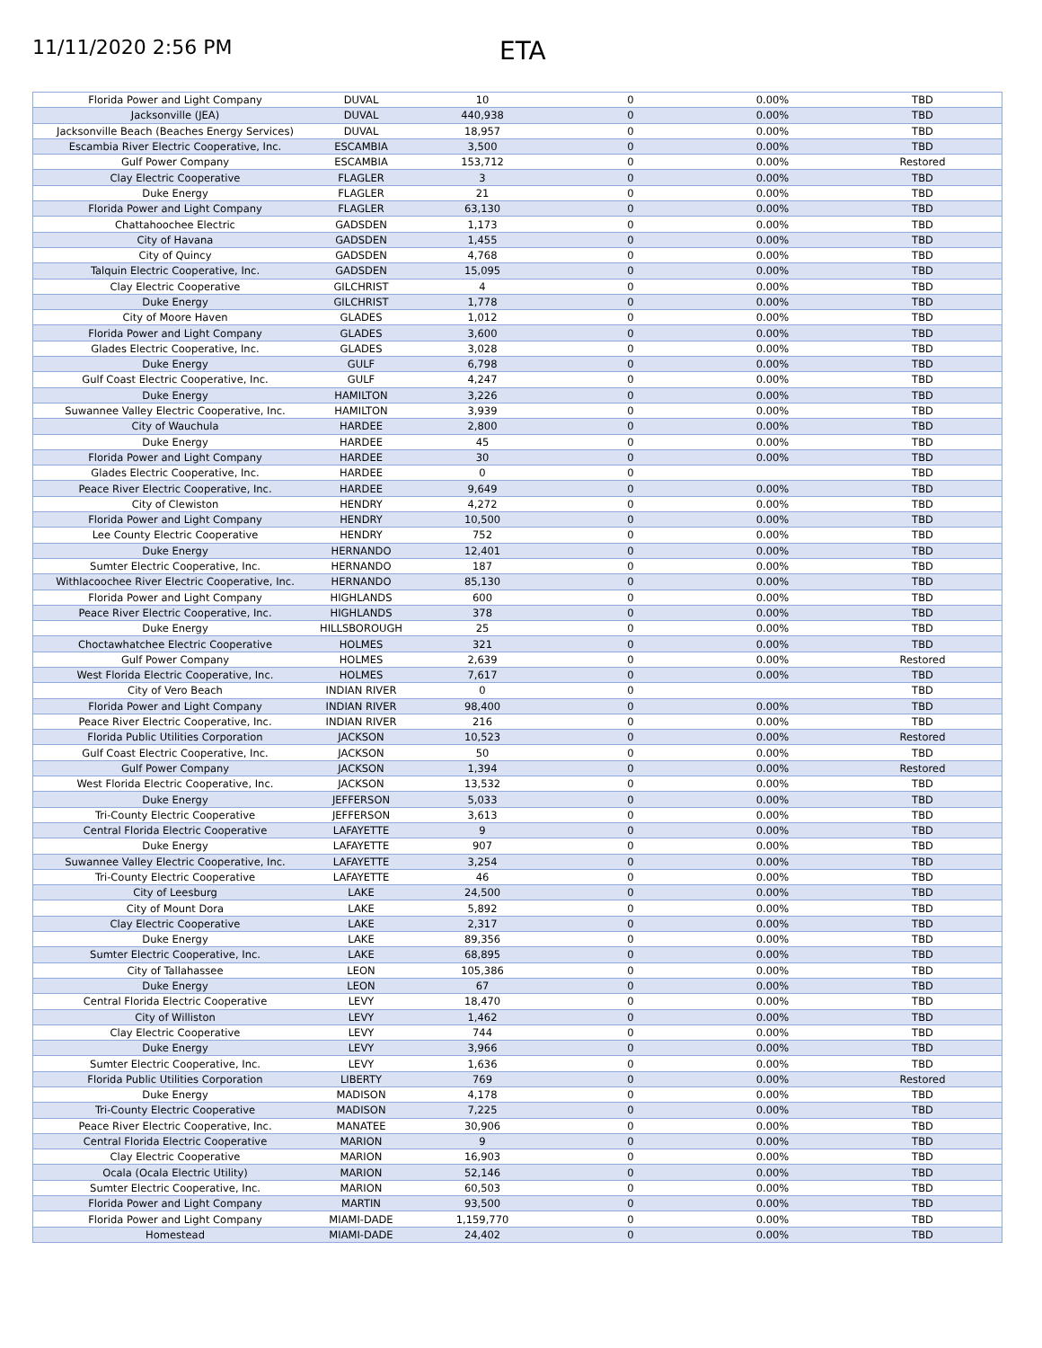11/11/2020 2:56 PM
ETA
| Florida Power and Light Company | DUVAL | 10 | 0 | 0.00% | TBD |
| Jacksonville (JEA) | DUVAL | 440,938 | 0 | 0.00% | TBD |
| Jacksonville Beach (Beaches Energy Services) | DUVAL | 18,957 | 0 | 0.00% | TBD |
| Escambia River Electric Cooperative, Inc. | ESCAMBIA | 3,500 | 0 | 0.00% | TBD |
| Gulf Power Company | ESCAMBIA | 153,712 | 0 | 0.00% | Restored |
| Clay Electric Cooperative | FLAGLER | 3 | 0 | 0.00% | TBD |
| Duke Energy | FLAGLER | 21 | 0 | 0.00% | TBD |
| Florida Power and Light Company | FLAGLER | 63,130 | 0 | 0.00% | TBD |
| Chattahoochee Electric | GADSDEN | 1,173 | 0 | 0.00% | TBD |
| City of Havana | GADSDEN | 1,455 | 0 | 0.00% | TBD |
| City of Quincy | GADSDEN | 4,768 | 0 | 0.00% | TBD |
| Talquin Electric Cooperative, Inc. | GADSDEN | 15,095 | 0 | 0.00% | TBD |
| Clay Electric Cooperative | GILCHRIST | 4 | 0 | 0.00% | TBD |
| Duke Energy | GILCHRIST | 1,778 | 0 | 0.00% | TBD |
| City of Moore Haven | GLADES | 1,012 | 0 | 0.00% | TBD |
| Florida Power and Light Company | GLADES | 3,600 | 0 | 0.00% | TBD |
| Glades Electric Cooperative, Inc. | GLADES | 3,028 | 0 | 0.00% | TBD |
| Duke Energy | GULF | 6,798 | 0 | 0.00% | TBD |
| Gulf Coast Electric Cooperative, Inc. | GULF | 4,247 | 0 | 0.00% | TBD |
| Duke Energy | HAMILTON | 3,226 | 0 | 0.00% | TBD |
| Suwannee Valley Electric Cooperative, Inc. | HAMILTON | 3,939 | 0 | 0.00% | TBD |
| City of Wauchula | HARDEE | 2,800 | 0 | 0.00% | TBD |
| Duke Energy | HARDEE | 45 | 0 | 0.00% | TBD |
| Florida Power and Light Company | HARDEE | 30 | 0 | 0.00% | TBD |
| Glades Electric Cooperative, Inc. | HARDEE | 0 | 0 | | TBD |
| Peace River Electric Cooperative, Inc. | HARDEE | 9,649 | 0 | 0.00% | TBD |
| City of Clewiston | HENDRY | 4,272 | 0 | 0.00% | TBD |
| Florida Power and Light Company | HENDRY | 10,500 | 0 | 0.00% | TBD |
| Lee County Electric Cooperative | HENDRY | 752 | 0 | 0.00% | TBD |
| Duke Energy | HERNANDO | 12,401 | 0 | 0.00% | TBD |
| Sumter Electric Cooperative, Inc. | HERNANDO | 187 | 0 | 0.00% | TBD |
| Withlacoochee River Electric Cooperative, Inc. | HERNANDO | 85,130 | 0 | 0.00% | TBD |
| Florida Power and Light Company | HIGHLANDS | 600 | 0 | 0.00% | TBD |
| Peace River Electric Cooperative, Inc. | HIGHLANDS | 378 | 0 | 0.00% | TBD |
| Duke Energy | HILLSBOROUGH | 25 | 0 | 0.00% | TBD |
| Choctawhatchee Electric Cooperative | HOLMES | 321 | 0 | 0.00% | TBD |
| Gulf Power Company | HOLMES | 2,639 | 0 | 0.00% | Restored |
| West Florida Electric Cooperative, Inc. | HOLMES | 7,617 | 0 | 0.00% | TBD |
| City of Vero Beach | INDIAN RIVER | 0 | 0 | | TBD |
| Florida Power and Light Company | INDIAN RIVER | 98,400 | 0 | 0.00% | TBD |
| Peace River Electric Cooperative, Inc. | INDIAN RIVER | 216 | 0 | 0.00% | TBD |
| Florida Public Utilities Corporation | JACKSON | 10,523 | 0 | 0.00% | Restored |
| Gulf Coast Electric Cooperative, Inc. | JACKSON | 50 | 0 | 0.00% | TBD |
| Gulf Power Company | JACKSON | 1,394 | 0 | 0.00% | Restored |
| West Florida Electric Cooperative, Inc. | JACKSON | 13,532 | 0 | 0.00% | TBD |
| Duke Energy | JEFFERSON | 5,033 | 0 | 0.00% | TBD |
| Tri-County Electric Cooperative | JEFFERSON | 3,613 | 0 | 0.00% | TBD |
| Central Florida Electric Cooperative | LAFAYETTE | 9 | 0 | 0.00% | TBD |
| Duke Energy | LAFAYETTE | 907 | 0 | 0.00% | TBD |
| Suwannee Valley Electric Cooperative, Inc. | LAFAYETTE | 3,254 | 0 | 0.00% | TBD |
| Tri-County Electric Cooperative | LAFAYETTE | 46 | 0 | 0.00% | TBD |
| City of Leesburg | LAKE | 24,500 | 0 | 0.00% | TBD |
| City of Mount Dora | LAKE | 5,892 | 0 | 0.00% | TBD |
| Clay Electric Cooperative | LAKE | 2,317 | 0 | 0.00% | TBD |
| Duke Energy | LAKE | 89,356 | 0 | 0.00% | TBD |
| Sumter Electric Cooperative, Inc. | LAKE | 68,895 | 0 | 0.00% | TBD |
| City of Tallahassee | LEON | 105,386 | 0 | 0.00% | TBD |
| Duke Energy | LEON | 67 | 0 | 0.00% | TBD |
| Central Florida Electric Cooperative | LEVY | 18,470 | 0 | 0.00% | TBD |
| City of Williston | LEVY | 1,462 | 0 | 0.00% | TBD |
| Clay Electric Cooperative | LEVY | 744 | 0 | 0.00% | TBD |
| Duke Energy | LEVY | 3,966 | 0 | 0.00% | TBD |
| Sumter Electric Cooperative, Inc. | LEVY | 1,636 | 0 | 0.00% | TBD |
| Florida Public Utilities Corporation | LIBERTY | 769 | 0 | 0.00% | Restored |
| Duke Energy | MADISON | 4,178 | 0 | 0.00% | TBD |
| Tri-County Electric Cooperative | MADISON | 7,225 | 0 | 0.00% | TBD |
| Peace River Electric Cooperative, Inc. | MANATEE | 30,906 | 0 | 0.00% | TBD |
| Central Florida Electric Cooperative | MARION | 9 | 0 | 0.00% | TBD |
| Clay Electric Cooperative | MARION | 16,903 | 0 | 0.00% | TBD |
| Ocala (Ocala Electric Utility) | MARION | 52,146 | 0 | 0.00% | TBD |
| Sumter Electric Cooperative, Inc. | MARION | 60,503 | 0 | 0.00% | TBD |
| Florida Power and Light Company | MARTIN | 93,500 | 0 | 0.00% | TBD |
| Florida Power and Light Company | MIAMI-DADE | 1,159,770 | 0 | 0.00% | TBD |
| Homestead | MIAMI-DADE | 24,402 | 0 | 0.00% | TBD |